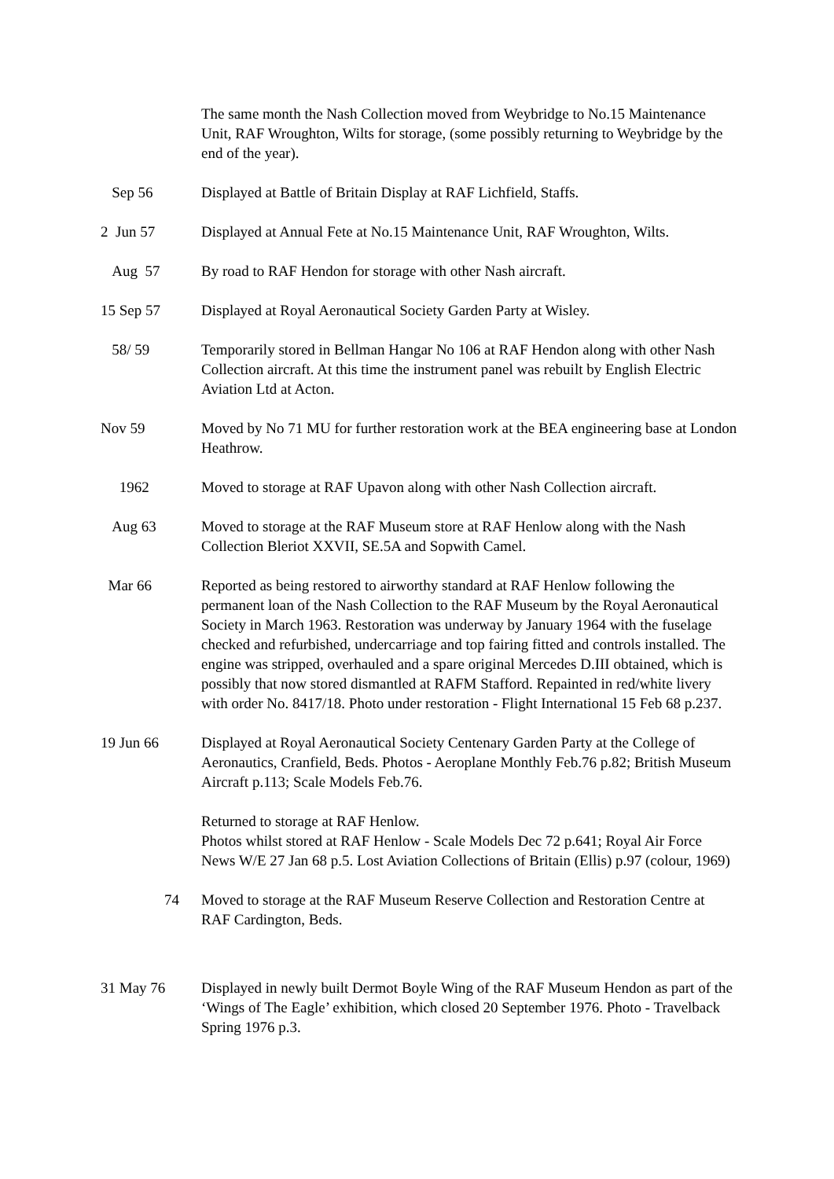The same month the Nash Collection moved from Weybridge to No.15 Maintenance Unit, RAF Wroughton, Wilts for storage, (some possibly returning to Weybridge by the end of the year).
Sep 56 Displayed at Battle of Britain Display at RAF Lichfield, Staffs.
2 Jun 57 Displayed at Annual Fete at No.15 Maintenance Unit, RAF Wroughton, Wilts.
Aug 57 By road to RAF Hendon for storage with other Nash aircraft.
15 Sep 57 Displayed at Royal Aeronautical Society Garden Party at Wisley.
58/ 59 Temporarily stored in Bellman Hangar No 106 at RAF Hendon along with other Nash Collection aircraft. At this time the instrument panel was rebuilt by English Electric Aviation Ltd at Acton.
Nov 59 Moved by No 71 MU for further restoration work at the BEA engineering base at London Heathrow.
1962 Moved to storage at RAF Upavon along with other Nash Collection aircraft.
Aug 63 Moved to storage at the RAF Museum store at RAF Henlow along with the Nash Collection Bleriot XXVII, SE.5A and Sopwith Camel.
Mar 66 Reported as being restored to airworthy standard at RAF Henlow following the permanent loan of the Nash Collection to the RAF Museum by the Royal Aeronautical Society in March 1963. Restoration was underway by January 1964 with the fuselage checked and refurbished, undercarriage and top fairing fitted and controls installed. The engine was stripped, overhauled and a spare original Mercedes D.III obtained, which is possibly that now stored dismantled at RAFM Stafford. Repainted in red/white livery with order No. 8417/18. Photo under restoration - Flight International 15 Feb 68 p.237.
19 Jun 66 Displayed at Royal Aeronautical Society Centenary Garden Party at the College of Aeronautics, Cranfield, Beds. Photos - Aeroplane Monthly Feb.76 p.82; British Museum Aircraft p.113; Scale Models Feb.76.
Returned to storage at RAF Henlow.
Photos whilst stored at RAF Henlow - Scale Models Dec 72 p.641; Royal Air Force News W/E 27 Jan 68 p.5. Lost Aviation Collections of Britain (Ellis) p.97 (colour, 1969)
74 Moved to storage at the RAF Museum Reserve Collection and Restoration Centre at RAF Cardington, Beds.
31 May 76 Displayed in newly built Dermot Boyle Wing of the RAF Museum Hendon as part of the ‘Wings of The Eagle’ exhibition, which closed 20 September 1976. Photo - Travelback Spring 1976 p.3.